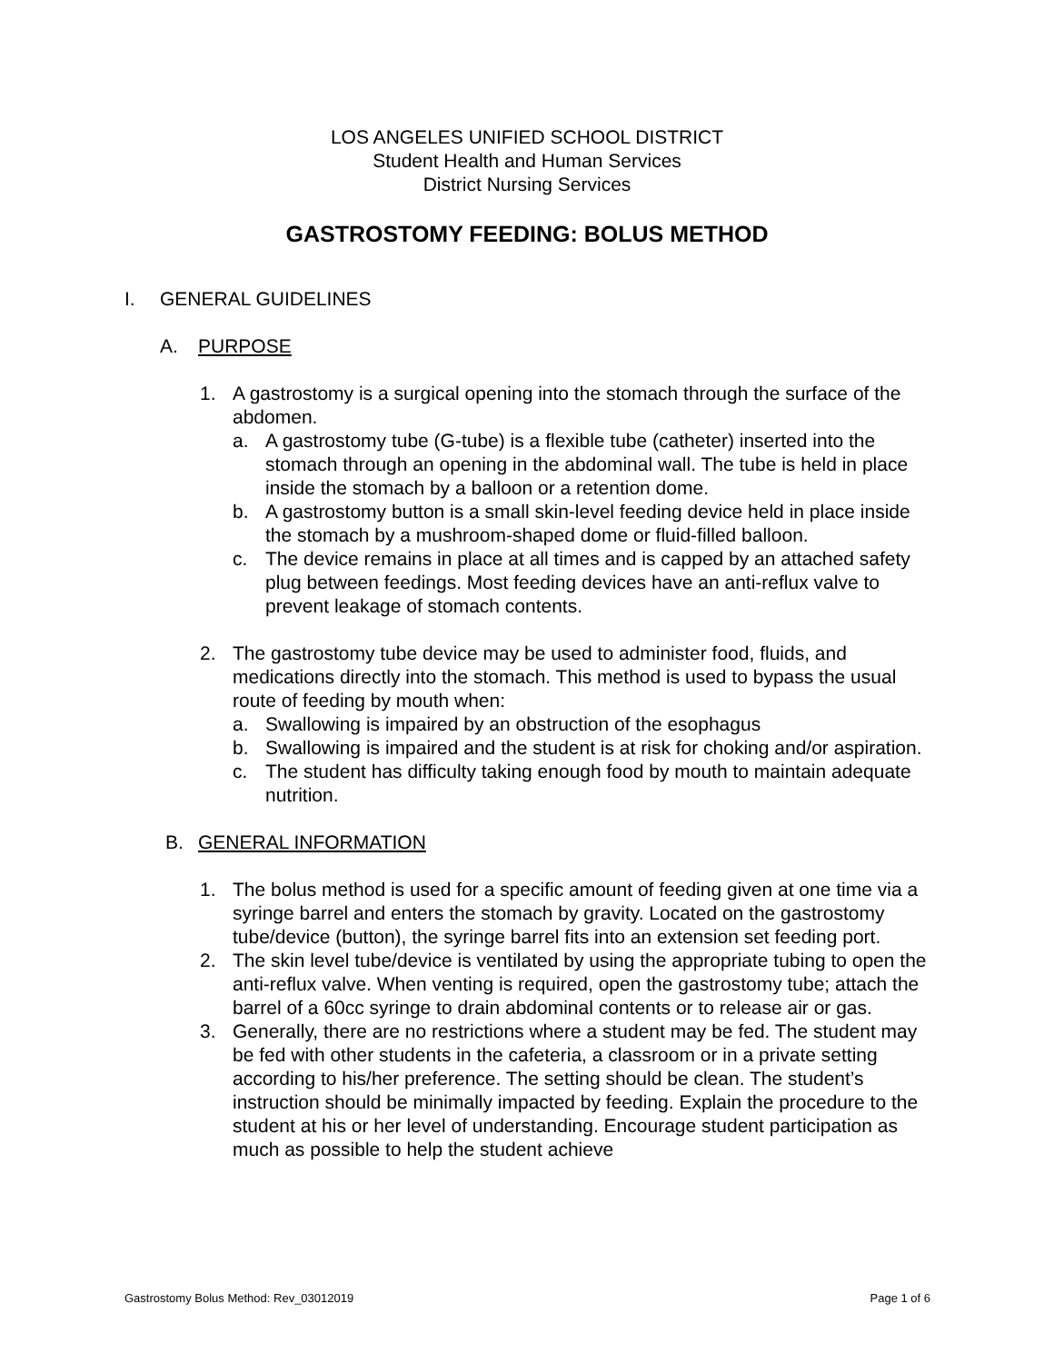LOS ANGELES UNIFIED SCHOOL DISTRICT
Student Health and Human Services
District Nursing Services
GASTROSTOMY FEEDING: BOLUS METHOD
I. GENERAL GUIDELINES
A. PURPOSE
1. A gastrostomy is a surgical opening into the stomach through the surface of the abdomen.
a. A gastrostomy tube (G-tube) is a flexible tube (catheter) inserted into the stomach through an opening in the abdominal wall. The tube is held in place inside the stomach by a balloon or a retention dome.
b. A gastrostomy button is a small skin-level feeding device held in place inside the stomach by a mushroom-shaped dome or fluid-filled balloon.
c. The device remains in place at all times and is capped by an attached safety plug between feedings. Most feeding devices have an anti-reflux valve to prevent leakage of stomach contents.
2. The gastrostomy tube device may be used to administer food, fluids, and medications directly into the stomach. This method is used to bypass the usual route of feeding by mouth when:
a. Swallowing is impaired by an obstruction of the esophagus
b. Swallowing is impaired and the student is at risk for choking and/or aspiration.
c. The student has difficulty taking enough food by mouth to maintain adequate nutrition.
B. GENERAL INFORMATION
1. The bolus method is used for a specific amount of feeding given at one time via a syringe barrel and enters the stomach by gravity. Located on the gastrostomy tube/device (button), the syringe barrel fits into an extension set feeding port.
2. The skin level tube/device is ventilated by using the appropriate tubing to open the anti-reflux valve. When venting is required, open the gastrostomy tube; attach the barrel of a 60cc syringe to drain abdominal contents or to release air or gas.
3. Generally, there are no restrictions where a student may be fed. The student may be fed with other students in the cafeteria, a classroom or in a private setting according to his/her preference. The setting should be clean. The student’s instruction should be minimally impacted by feeding. Explain the procedure to the student at his or her level of understanding. Encourage student participation as much as possible to help the student achieve
Gastrostomy Bolus Method: Rev_03012019 Page 1 of 6